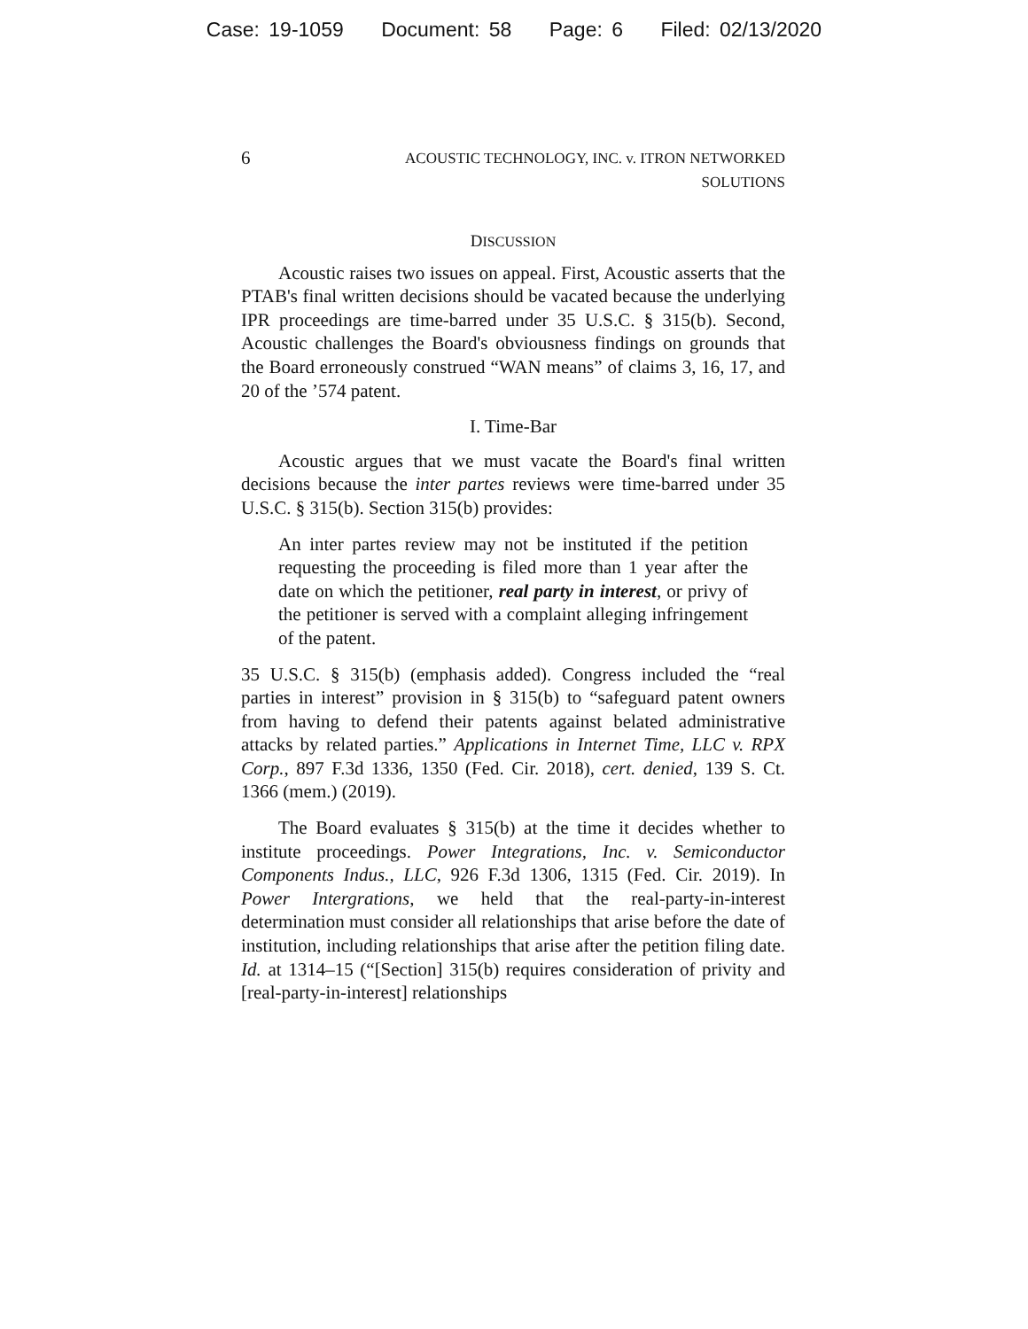Case: 19-1059 Document: 58 Page: 6 Filed: 02/13/2020
6
ACOUSTIC TECHNOLOGY, INC. v. ITRON NETWORKED
SOLUTIONS
DISCUSSION
Acoustic raises two issues on appeal. First, Acoustic asserts that the PTAB's final written decisions should be vacated because the underlying IPR proceedings are time-barred under 35 U.S.C. § 315(b). Second, Acoustic challenges the Board's obviousness findings on grounds that the Board erroneously construed “WAN means” of claims 3, 16, 17, and 20 of the ’574 patent.
I. Time-Bar
Acoustic argues that we must vacate the Board's final written decisions because the inter partes reviews were time-barred under 35 U.S.C. § 315(b). Section 315(b) provides:
An inter partes review may not be instituted if the petition requesting the proceeding is filed more than 1 year after the date on which the petitioner, real party in interest, or privy of the petitioner is served with a complaint alleging infringement of the patent.
35 U.S.C. § 315(b) (emphasis added). Congress included the “real parties in interest” provision in § 315(b) to “safeguard patent owners from having to defend their patents against belated administrative attacks by related parties.” Applications in Internet Time, LLC v. RPX Corp., 897 F.3d 1336, 1350 (Fed. Cir. 2018), cert. denied, 139 S. Ct. 1366 (mem.) (2019).
The Board evaluates § 315(b) at the time it decides whether to institute proceedings. Power Integrations, Inc. v. Semiconductor Components Indus., LLC, 926 F.3d 1306, 1315 (Fed. Cir. 2019). In Power Intergrations, we held that the real-party-in-interest determination must consider all relationships that arise before the date of institution, including relationships that arise after the petition filing date. Id. at 1314–15 (“[Section] 315(b) requires consideration of privity and [real-party-in-interest] relationships